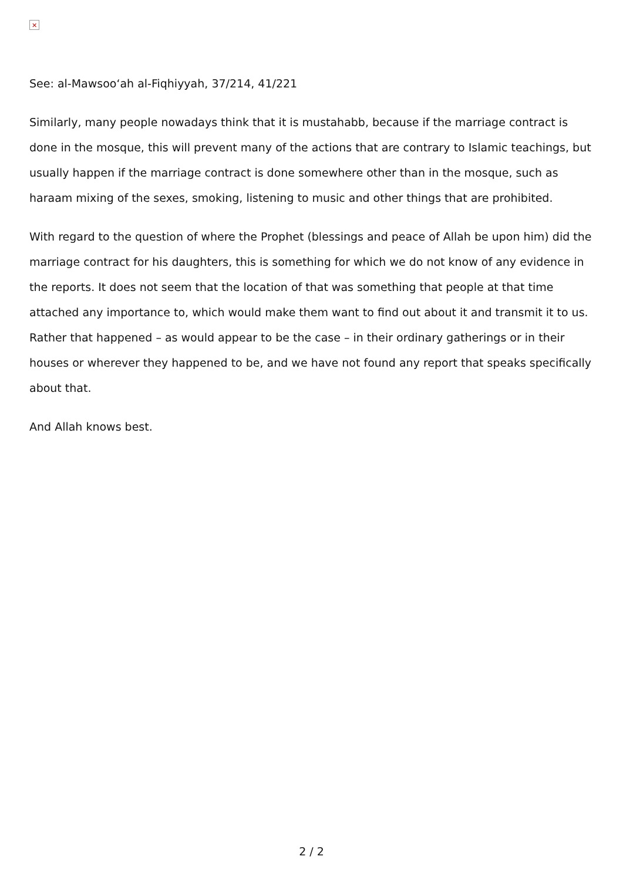✕
See: al-Mawsoo‘ah al-Fiqhiyyah, 37/214, 41/221
Similarly, many people nowadays think that it is mustahabb, because if the marriage contract is done in the mosque, this will prevent many of the actions that are contrary to Islamic teachings, but usually happen if the marriage contract is done somewhere other than in the mosque, such as haraam mixing of the sexes, smoking, listening to music and other things that are prohibited.
With regard to the question of where the Prophet (blessings and peace of Allah be upon him) did the marriage contract for his daughters, this is something for which we do not know of any evidence in the reports. It does not seem that the location of that was something that people at that time attached any importance to, which would make them want to find out about it and transmit it to us. Rather that happened – as would appear to be the case – in their ordinary gatherings or in their houses or wherever they happened to be, and we have not found any report that speaks specifically about that.
And Allah knows best.
2 / 2